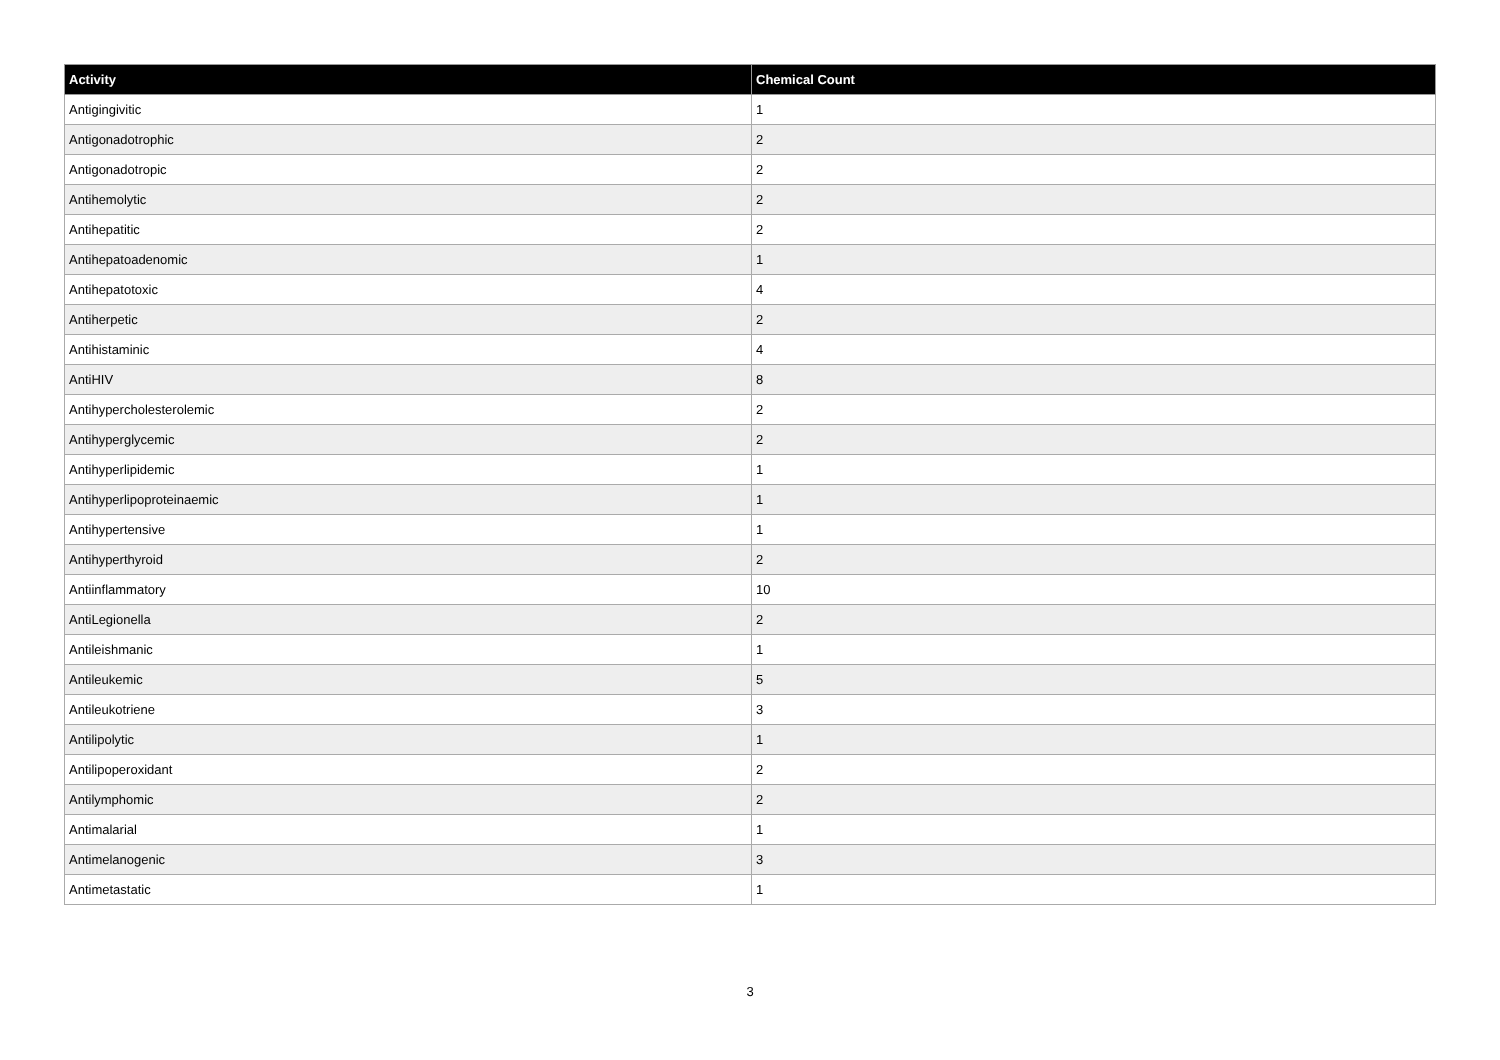| Activity | Chemical Count |
| --- | --- |
| Antigingivitic | 1 |
| Antigonadotrophic | 2 |
| Antigonadotropic | 2 |
| Antihemolytic | 2 |
| Antihepatitic | 2 |
| Antihepatoadenomic | 1 |
| Antihepatotoxic | 4 |
| Antiherpetic | 2 |
| Antihistaminic | 4 |
| AntiHIV | 8 |
| Antihypercholesterolemic | 2 |
| Antihyperglycemic | 2 |
| Antihyperlipidemic | 1 |
| Antihyperlipoproteinaemic | 1 |
| Antihypertensive | 1 |
| Antihyperthyroid | 2 |
| Antiinflammatory | 10 |
| AntiLegionella | 2 |
| Antileishmanic | 1 |
| Antileukemic | 5 |
| Antileukotriene | 3 |
| Antilipolytic | 1 |
| Antilipoperoxidant | 2 |
| Antilymphomic | 2 |
| Antimalarial | 1 |
| Antimelanogenic | 3 |
| Antimetastatic | 1 |
3